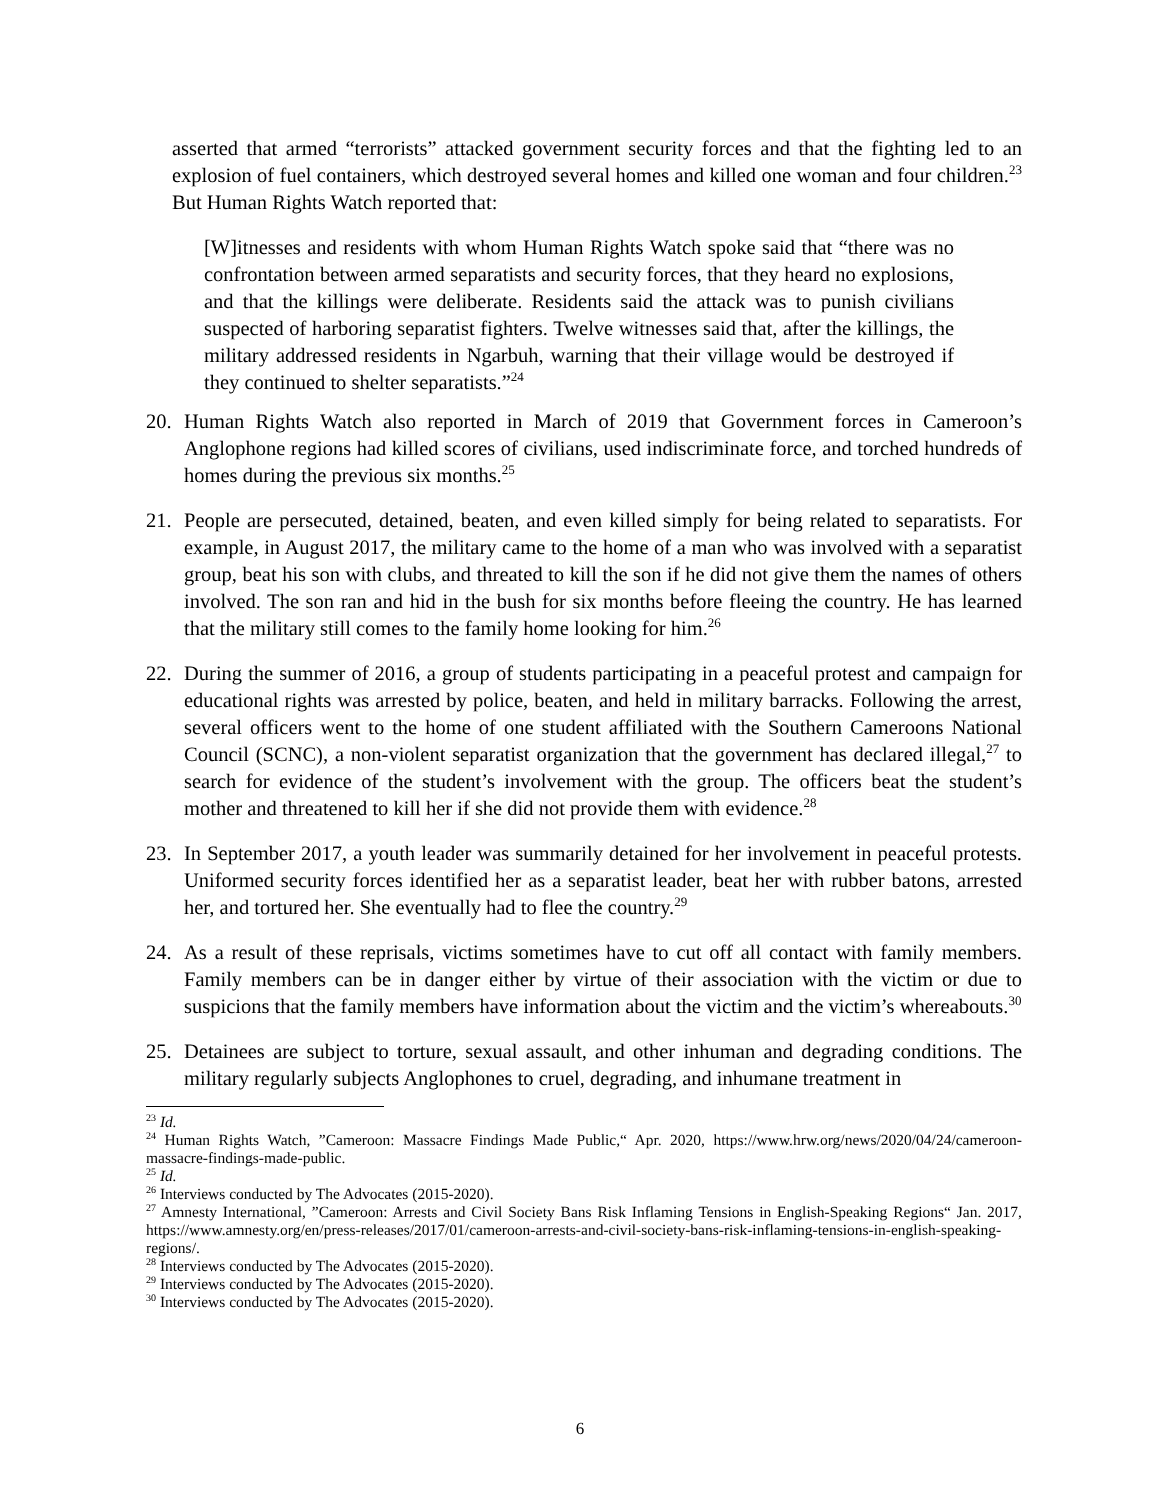asserted that armed “terrorists” attacked government security forces and that the fighting led to an explosion of fuel containers, which destroyed several homes and killed one woman and four children.<sup>23</sup> But Human Rights Watch reported that:
[W]itnesses and residents with whom Human Rights Watch spoke said that “there was no confrontation between armed separatists and security forces, that they heard no explosions, and that the killings were deliberate. Residents said the attack was to punish civilians suspected of harboring separatist fighters. Twelve witnesses said that, after the killings, the military addressed residents in Ngarbuh, warning that their village would be destroyed if they continued to shelter separatists.”<sup>24</sup>
20. Human Rights Watch also reported in March of 2019 that Government forces in Cameroon’s Anglophone regions had killed scores of civilians, used indiscriminate force, and torched hundreds of homes during the previous six months.<sup>25</sup>
21. People are persecuted, detained, beaten, and even killed simply for being related to separatists. For example, in August 2017, the military came to the home of a man who was involved with a separatist group, beat his son with clubs, and threated to kill the son if he did not give them the names of others involved. The son ran and hid in the bush for six months before fleeing the country. He has learned that the military still comes to the family home looking for him.<sup>26</sup>
22. During the summer of 2016, a group of students participating in a peaceful protest and campaign for educational rights was arrested by police, beaten, and held in military barracks. Following the arrest, several officers went to the home of one student affiliated with the Southern Cameroons National Council (SCNC), a non-violent separatist organization that the government has declared illegal,<sup>27</sup> to search for evidence of the student’s involvement with the group. The officers beat the student’s mother and threatened to kill her if she did not provide them with evidence.<sup>28</sup>
23. In September 2017, a youth leader was summarily detained for her involvement in peaceful protests. Uniformed security forces identified her as a separatist leader, beat her with rubber batons, arrested her, and tortured her. She eventually had to flee the country.<sup>29</sup>
24. As a result of these reprisals, victims sometimes have to cut off all contact with family members. Family members can be in danger either by virtue of their association with the victim or due to suspicions that the family members have information about the victim and the victim’s whereabouts.<sup>30</sup>
25. Detainees are subject to torture, sexual assault, and other inhuman and degrading conditions. The military regularly subjects Anglophones to cruel, degrading, and inhumane treatment in
<sup>23</sup> Id.
<sup>24</sup> Human Rights Watch, ”Cameroon: Massacre Findings Made Public,“ Apr. 2020, https://www.hrw.org/news/2020/04/24/cameroon-massacre-findings-made-public.
<sup>25</sup> Id.
<sup>26</sup> Interviews conducted by The Advocates (2015-2020).
<sup>27</sup> Amnesty International, ”Cameroon: Arrests and Civil Society Bans Risk Inflaming Tensions in English-Speaking Regions“ Jan. 2017, https://www.amnesty.org/en/press-releases/2017/01/cameroon-arrests-and-civil-society-bans-risk-inflaming-tensions-in-english-speaking-regions/.
<sup>28</sup> Interviews conducted by The Advocates (2015-2020).
<sup>29</sup> Interviews conducted by The Advocates (2015-2020).
<sup>30</sup> Interviews conducted by The Advocates (2015-2020).
6